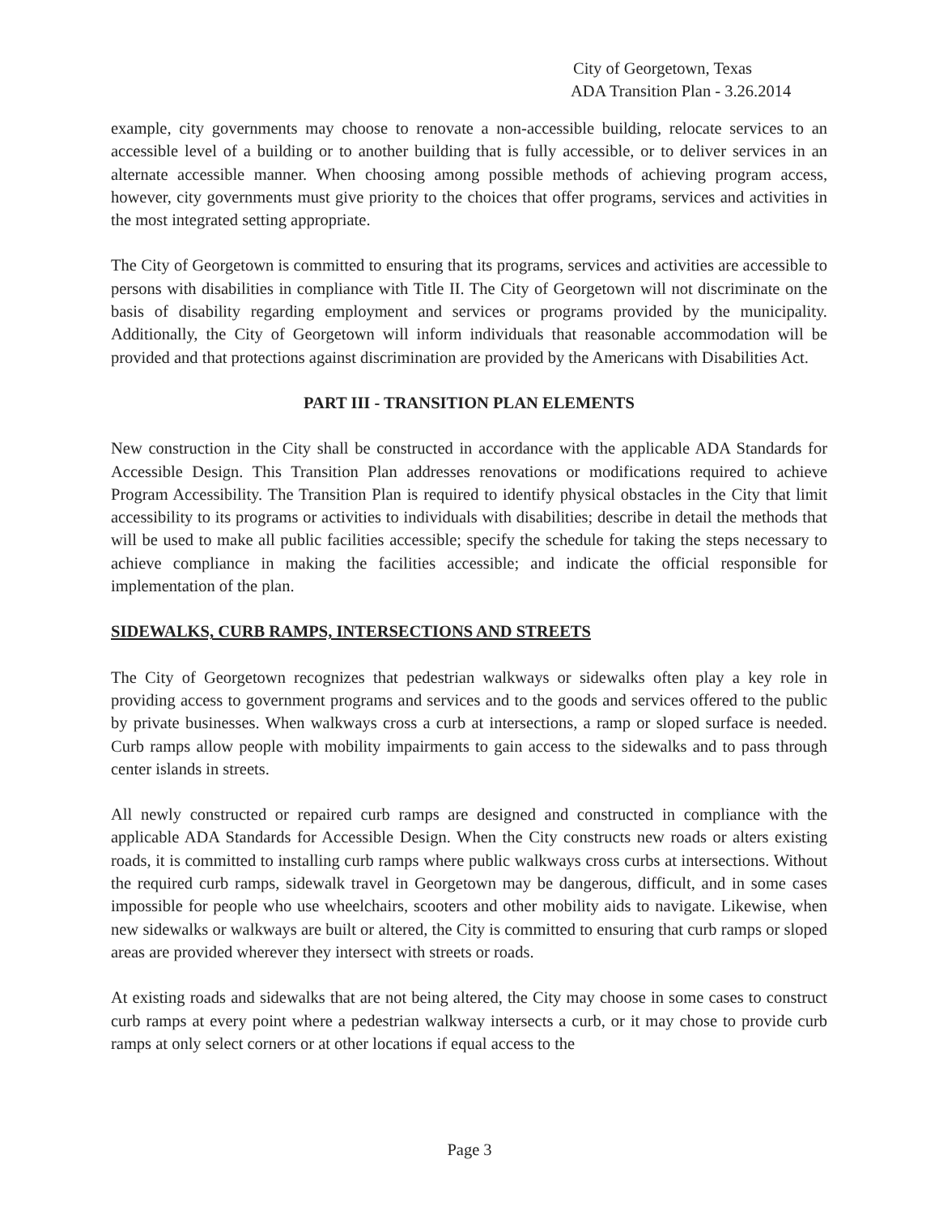City of Georgetown, Texas
ADA Transition Plan - 3.26.2014
example, city governments may choose to renovate a non-accessible building, relocate services to an accessible level of a building or to another building that is fully accessible, or to deliver services in an alternate accessible manner. When choosing among possible methods of achieving program access, however, city governments must give priority to the choices that offer programs, services and activities in the most integrated setting appropriate.
The City of Georgetown is committed to ensuring that its programs, services and activities are accessible to persons with disabilities in compliance with Title II. The City of Georgetown will not discriminate on the basis of disability regarding employment and services or programs provided by the municipality. Additionally, the City of Georgetown will inform individuals that reasonable accommodation will be provided and that protections against discrimination are provided by the Americans with Disabilities Act.
PART III - TRANSITION PLAN ELEMENTS
New construction in the City shall be constructed in accordance with the applicable ADA Standards for Accessible Design. This Transition Plan addresses renovations or modifications required to achieve Program Accessibility. The Transition Plan is required to identify physical obstacles in the City that limit accessibility to its programs or activities to individuals with disabilities; describe in detail the methods that will be used to make all public facilities accessible; specify the schedule for taking the steps necessary to achieve compliance in making the facilities accessible; and indicate the official responsible for implementation of the plan.
SIDEWALKS, CURB RAMPS, INTERSECTIONS AND STREETS
The City of Georgetown recognizes that pedestrian walkways or sidewalks often play a key role in providing access to government programs and services and to the goods and services offered to the public by private businesses. When walkways cross a curb at intersections, a ramp or sloped surface is needed. Curb ramps allow people with mobility impairments to gain access to the sidewalks and to pass through center islands in streets.
All newly constructed or repaired curb ramps are designed and constructed in compliance with the applicable ADA Standards for Accessible Design. When the City constructs new roads or alters existing roads, it is committed to installing curb ramps where public walkways cross curbs at intersections. Without the required curb ramps, sidewalk travel in Georgetown may be dangerous, difficult, and in some cases impossible for people who use wheelchairs, scooters and other mobility aids to navigate. Likewise, when new sidewalks or walkways are built or altered, the City is committed to ensuring that curb ramps or sloped areas are provided wherever they intersect with streets or roads.
At existing roads and sidewalks that are not being altered, the City may choose in some cases to construct curb ramps at every point where a pedestrian walkway intersects a curb, or it may chose to provide curb ramps at only select corners or at other locations if equal access to the
Page 3